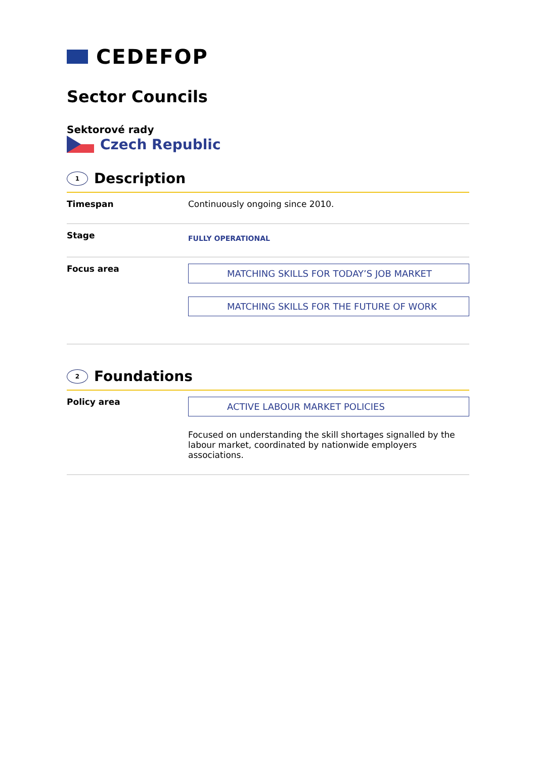CEDEFOP
Sector Councils
Sektorové rady
Czech Republic
1 Description
| Timespan | Continuously ongoing since 2010. |
| Stage | FULLY OPERATIONAL |
| Focus area | MATCHING SKILLS FOR TODAY’S JOB MARKET MATCHING SKILLS FOR THE FUTURE OF WORK |
2 Foundations
| Policy area | ACTIVE LABOUR MARKET POLICIES Focused on understanding the skill shortages signalled by the labour market, coordinated by nationwide employers associations. |